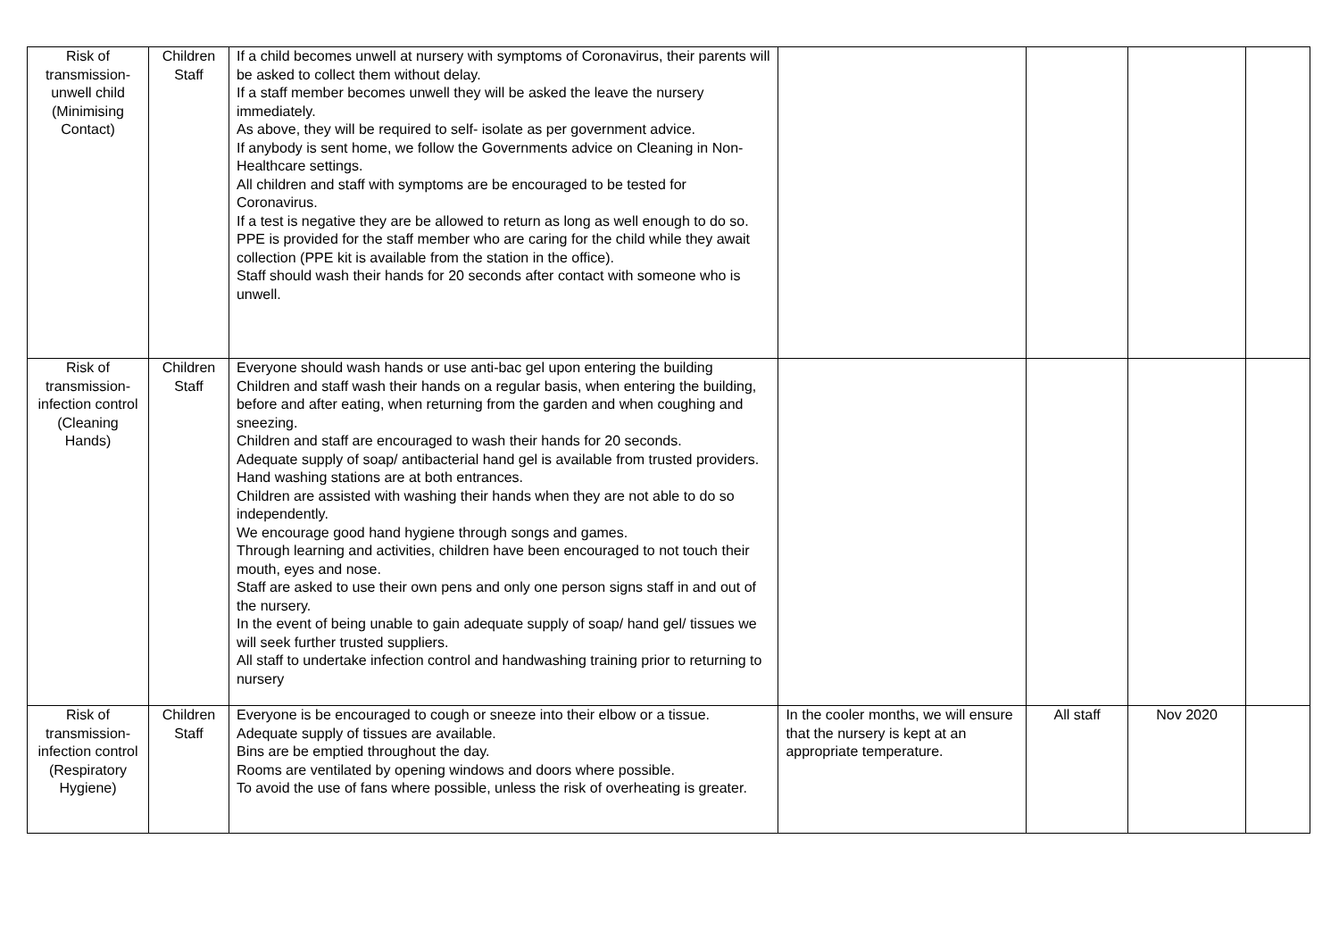| Risk of transmission-unwell child (Minimising Contact) | Children Staff | If a child becomes unwell at nursery with symptoms of Coronavirus, their parents will be asked to collect them without delay. If a staff member becomes unwell they will be asked the leave the nursery immediately. As above, they will be required to self- isolate as per government advice. If anybody is sent home, we follow the Governments advice on Cleaning in Non- Healthcare settings. All children and staff with symptoms are be encouraged to be tested for Coronavirus. If a test is negative they are be allowed to return as long as well enough to do so. PPE is provided for the staff member who are caring for the child while they await collection (PPE kit is available from the station in the office). Staff should wash their hands for 20 seconds after contact with someone who is unwell. | | | | |
| Risk of transmission-infection control (Cleaning Hands) | Children Staff | Everyone should wash hands or use anti-bac gel upon entering the building Children and staff wash their hands on a regular basis, when entering the building, before and after eating, when returning from the garden and when coughing and sneezing. Children and staff are encouraged to wash their hands for 20 seconds. Adequate supply of soap/ antibacterial hand gel is available from trusted providers. Hand washing stations are at both entrances. Children are assisted with washing their hands when they are not able to do so independently. We encourage good hand hygiene through songs and games. Through learning and activities, children have been encouraged to not touch their mouth, eyes and nose. Staff are asked to use their own pens and only one person signs staff in and out of the nursery. In the event of being unable to gain adequate supply of soap/ hand gel/ tissues we will seek further trusted suppliers. All staff to undertake infection control and handwashing training prior to returning to nursery | | | | |
| Risk of transmission-infection control (Respiratory Hygiene) | Children Staff | Everyone is be encouraged to cough or sneeze into their elbow or a tissue. Adequate supply of tissues are available. Bins are be emptied throughout the day. Rooms are ventilated by opening windows and doors where possible. To avoid the use of fans where possible, unless the risk of overheating is greater. | In the cooler months, we will ensure that the nursery is kept at an appropriate temperature. | All staff | Nov 2020 | |